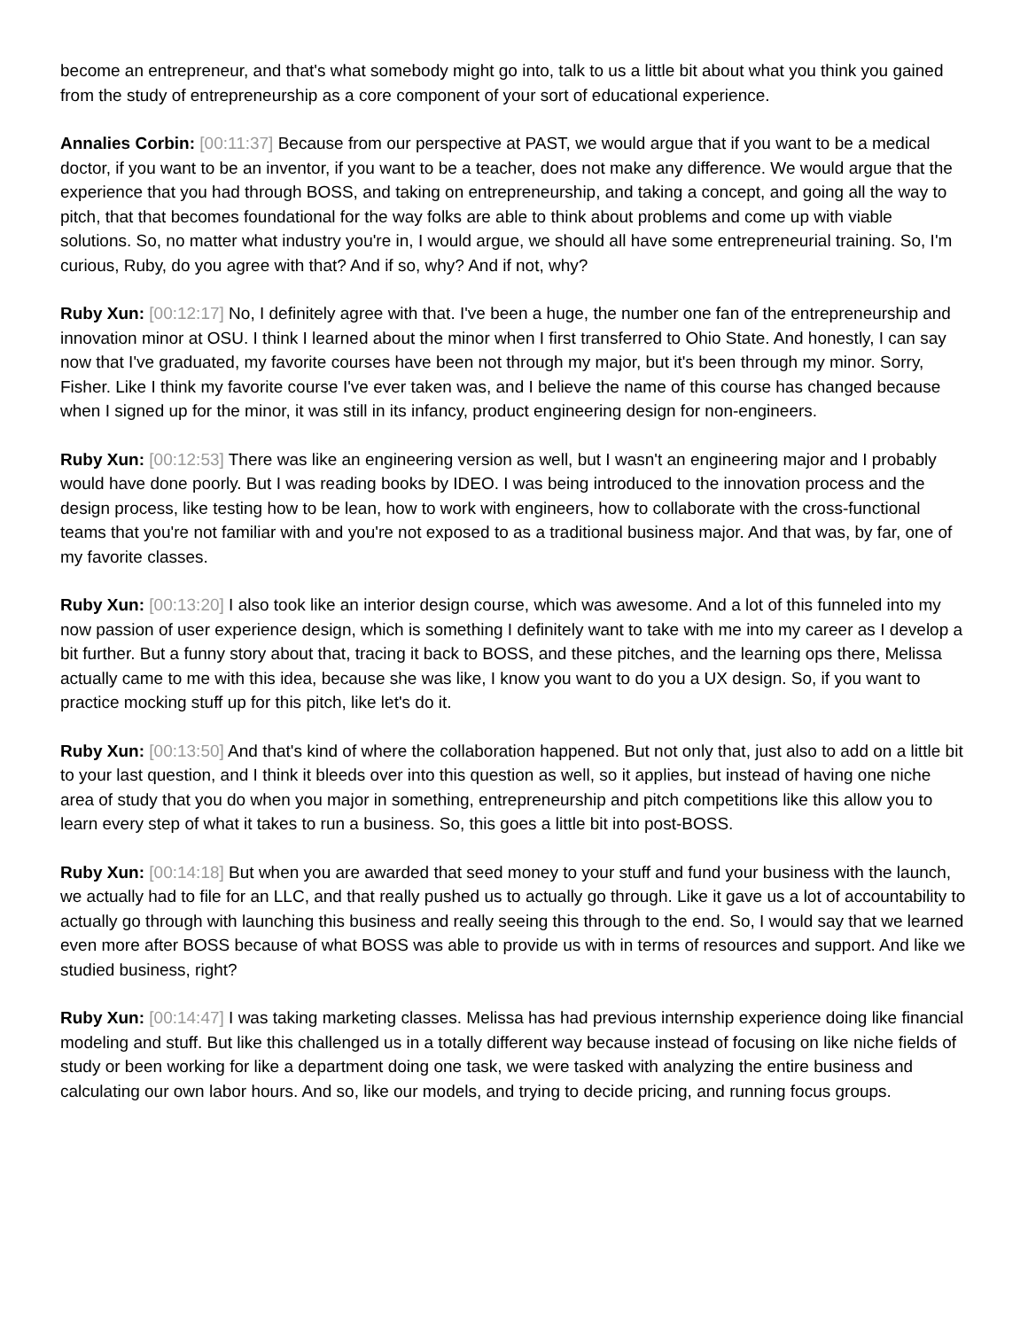become an entrepreneur, and that's what somebody might go into, talk to us a little bit about what you think you gained from the study of entrepreneurship as a core component of your sort of educational experience.
Annalies Corbin: [00:11:37] Because from our perspective at PAST, we would argue that if you want to be a medical doctor, if you want to be an inventor, if you want to be a teacher, does not make any difference. We would argue that the experience that you had through BOSS, and taking on entrepreneurship, and taking a concept, and going all the way to pitch, that that becomes foundational for the way folks are able to think about problems and come up with viable solutions. So, no matter what industry you're in, I would argue, we should all have some entrepreneurial training. So, I'm curious, Ruby, do you agree with that? And if so, why? And if not, why?
Ruby Xun: [00:12:17] No, I definitely agree with that. I've been a huge, the number one fan of the entrepreneurship and innovation minor at OSU. I think I learned about the minor when I first transferred to Ohio State. And honestly, I can say now that I've graduated, my favorite courses have been not through my major, but it's been through my minor. Sorry, Fisher. Like I think my favorite course I've ever taken was, and I believe the name of this course has changed because when I signed up for the minor, it was still in its infancy, product engineering design for non-engineers.
Ruby Xun: [00:12:53] There was like an engineering version as well, but I wasn't an engineering major and I probably would have done poorly. But I was reading books by IDEO. I was being introduced to the innovation process and the design process, like testing how to be lean, how to work with engineers, how to collaborate with the cross-functional teams that you're not familiar with and you're not exposed to as a traditional business major. And that was, by far, one of my favorite classes.
Ruby Xun: [00:13:20] I also took like an interior design course, which was awesome. And a lot of this funneled into my now passion of user experience design, which is something I definitely want to take with me into my career as I develop a bit further. But a funny story about that, tracing it back to BOSS, and these pitches, and the learning ops there, Melissa actually came to me with this idea, because she was like, I know you want to do you a UX design. So, if you want to practice mocking stuff up for this pitch, like let's do it.
Ruby Xun: [00:13:50] And that's kind of where the collaboration happened. But not only that, just also to add on a little bit to your last question, and I think it bleeds over into this question as well, so it applies, but instead of having one niche area of study that you do when you major in something, entrepreneurship and pitch competitions like this allow you to learn every step of what it takes to run a business. So, this goes a little bit into post-BOSS.
Ruby Xun: [00:14:18] But when you are awarded that seed money to your stuff and fund your business with the launch, we actually had to file for an LLC, and that really pushed us to actually go through. Like it gave us a lot of accountability to actually go through with launching this business and really seeing this through to the end. So, I would say that we learned even more after BOSS because of what BOSS was able to provide us with in terms of resources and support. And like we studied business, right?
Ruby Xun: [00:14:47] I was taking marketing classes. Melissa has had previous internship experience doing like financial modeling and stuff. But like this challenged us in a totally different way because instead of focusing on like niche fields of study or been working for like a department doing one task, we were tasked with analyzing the entire business and calculating our own labor hours. And so, like our models, and trying to decide pricing, and running focus groups.